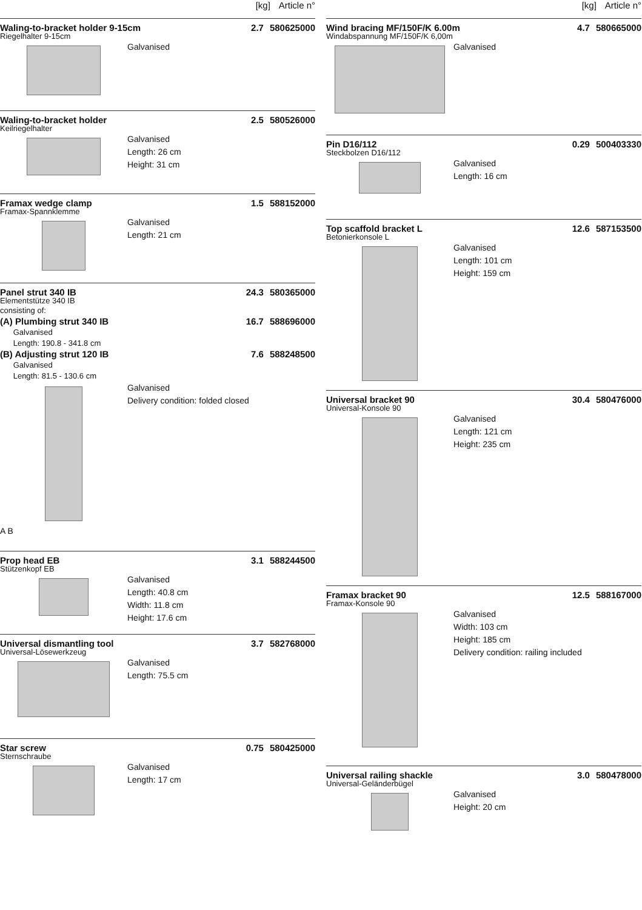[kg] Article n°
Waling-to-bracket holder 9-15cm 2.7 580625000
Riegelhalter 9-15cm
Galvanised
Waling-to-bracket holder 2.5 580526000
Keilriegelhalter
Galvanised
Length: 26 cm
Height: 31 cm
Framax wedge clamp 1.5 588152000
Framax-Spannklemme
Galvanised
Length: 21 cm
Panel strut 340 IB 24.3 580365000
Elementstütze 340 IB
consisting of:
(A) Plumbing strut 340 IB 16.7 588696000
Galvanised
Length: 190.8 - 341.8 cm
(B) Adjusting strut 120 IB 7.6 588248500
Galvanised
Length: 81.5 - 130.6 cm
A B
Galvanised
Delivery condition: folded closed
Prop head EB 3.1 588244500
Stützenkopf EB
Galvanised
Length: 40.8 cm
Width: 11.8 cm
Height: 17.6 cm
Universal dismantling tool 3.7 582768000
Universal-Lösewerkzeug
Galvanised
Length: 75.5 cm
Star screw 0.75 580425000
Sternschraube
Galvanised
Length: 17 cm
[kg] Article n°
Wind bracing MF/150F/K 6.00m 4.7 580665000
Windabspannung MF/150F/K 6,00m
Galvanised
Pin D16/112 0.29 500403330
Steckbolzen D16/112
Galvanised
Length: 16 cm
Top scaffold bracket L 12.6 587153500
Betonierkonsole L
Galvanised
Length: 101 cm
Height: 159 cm
Universal bracket 90 30.4 580476000
Universal-Konsole 90
Galvanised
Length: 121 cm
Height: 235 cm
Framax bracket 90 12.5 588167000
Framax-Konsole 90
Galvanised
Width: 103 cm
Height: 185 cm
Delivery condition: railing included
Universal railing shackle 3.0 580478000
Universal-Geländerbügel
Galvanised
Height: 20 cm